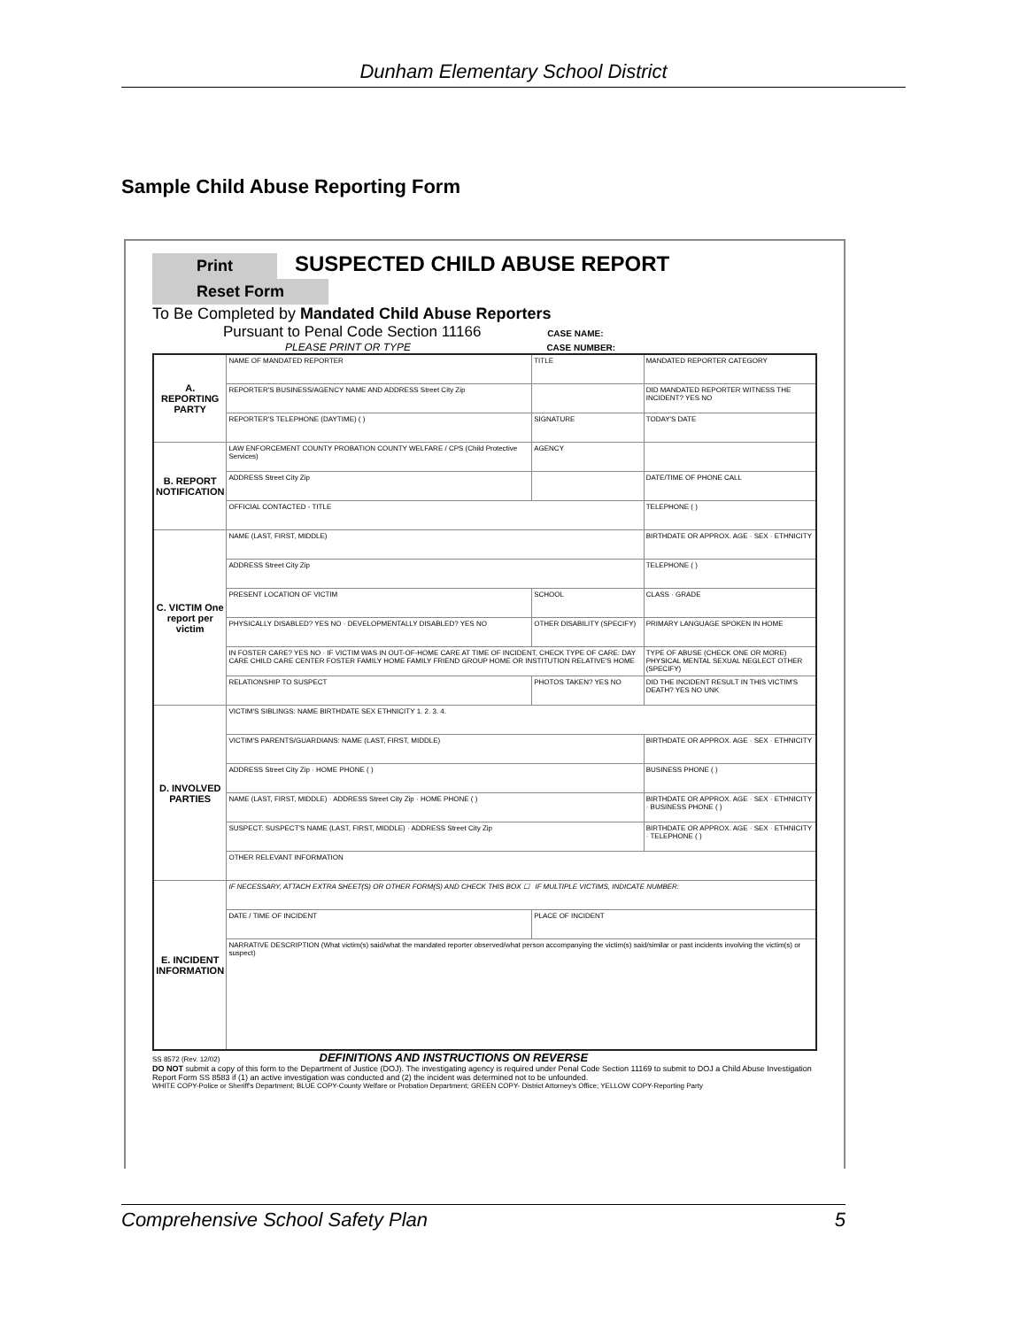Dunham Elementary School District
Sample Child Abuse Reporting Form
Print SUSPECTED CHILD ABUSE REPORT Reset Form
To Be Completed by Mandated Child Abuse Reporters
Pursuant to Penal Code Section 11166 CASE NAME:
PLEASE PRINT OR TYPE CASE NUMBER:
| A. REPORTING PARTY | NAME OF MANDATED REPORTER | TITLE | MANDATED REPORTER CATEGORY |
| | REPORTER'S BUSINESS/AGENCY NAME AND ADDRESS Street City Zip | | DID MANDATED REPORTER WITNESS THE INCIDENT? YES NO |
| | REPORTER'S TELEPHONE (DAYTIME) ( ) | SIGNATURE | TODAY'S DATE |
| B. REPORT NOTIFICATION | LAW ENFORCEMENT COUNTY PROBATION COUNTY WELFARE / CPS (Child Protective Services) | AGENCY | |
| | ADDRESS Street City Zip | | DATE/TIME OF PHONE CALL |
| | OFFICIAL CONTACTED - TITLE | | TELEPHONE ( ) |
| C. VICTIM One report per victim | NAME (LAST, FIRST, MIDDLE) | | BIRTHDATE OR APPROX. AGE · SEX · ETHNICITY |
| | ADDRESS Street City Zip | | TELEPHONE ( ) |
| | PRESENT LOCATION OF VICTIM | SCHOOL | CLASS · GRADE |
| | PHYSICALLY DISABLED? YES NO · DEVELOPMENTALLY DISABLED? YES NO | OTHER DISABILITY (SPECIFY) | PRIMARY LANGUAGE SPOKEN IN HOME |
| | IN FOSTER CARE? YES NO · IF VICTIM WAS IN OUT-OF-HOME CARE AT TIME OF INCIDENT, CHECK TYPE OF CARE: DAY CARE CHILD CARE CENTER FOSTER FAMILY HOME FAMILY FRIEND GROUP HOME OR INSTITUTION RELATIVE'S HOME | | TYPE OF ABUSE (CHECK ONE OR MORE) PHYSICAL MENTAL SEXUAL NEGLECT OTHER (SPECIFY) |
| | RELATIONSHIP TO SUSPECT | PHOTOS TAKEN? YES NO | DID THE INCIDENT RESULT IN THIS VICTIM'S DEATH? YES NO UNK |
| D. INVOLVED PARTIES | VICTIM'S SIBLINGS: NAME BIRTHDATE SEX ETHNICITY 1. 2. 3. 4. | | |
| | VICTIM'S PARENTS/GUARDIANS: NAME (LAST, FIRST, MIDDLE) | | BIRTHDATE OR APPROX. AGE · SEX · ETHNICITY |
| | ADDRESS Street City Zip · HOME PHONE ( ) | | BUSINESS PHONE ( ) |
| | NAME (LAST, FIRST, MIDDLE) · ADDRESS Street City Zip · HOME PHONE ( ) | | BIRTHDATE OR APPROX. AGE · SEX · ETHNICITY · BUSINESS PHONE ( ) |
| | SUSPECT: SUSPECT'S NAME (LAST, FIRST, MIDDLE) · ADDRESS Street City Zip | | BIRTHDATE OR APPROX. AGE · SEX · ETHNICITY · TELEPHONE ( ) |
| | OTHER RELEVANT INFORMATION | | |
| E. INCIDENT INFORMATION | IF NECESSARY, ATTACH EXTRA SHEET(S) OR OTHER FORM(S) AND CHECK THIS BOX ☐ IF MULTIPLE VICTIMS, INDICATE NUMBER: | | |
| | DATE / TIME OF INCIDENT | PLACE OF INCIDENT | |
| | NARRATIVE DESCRIPTION (What victim(s) said/what the mandated reporter observed/what person accompanying the victim(s) said/similar or past incidents involving the victim(s) or suspect) | | |
SS 8572 (Rev. 12/02) DEFINITIONS AND INSTRUCTIONS ON REVERSE
DO NOT submit a copy of this form to the Department of Justice (DOJ). The investigating agency is required under Penal Code Section 11169 to submit to DOJ a Child Abuse Investigation Report Form SS 8583 if (1) an active investigation was conducted and (2) the incident was determined not to be unfounded.
WHITE COPY-Police or Sheriff's Department; BLUE COPY-County Welfare or Probation Department; GREEN COPY- District Attorney's Office; YELLOW COPY-Reporting Party
Comprehensive School Safety Plan 5